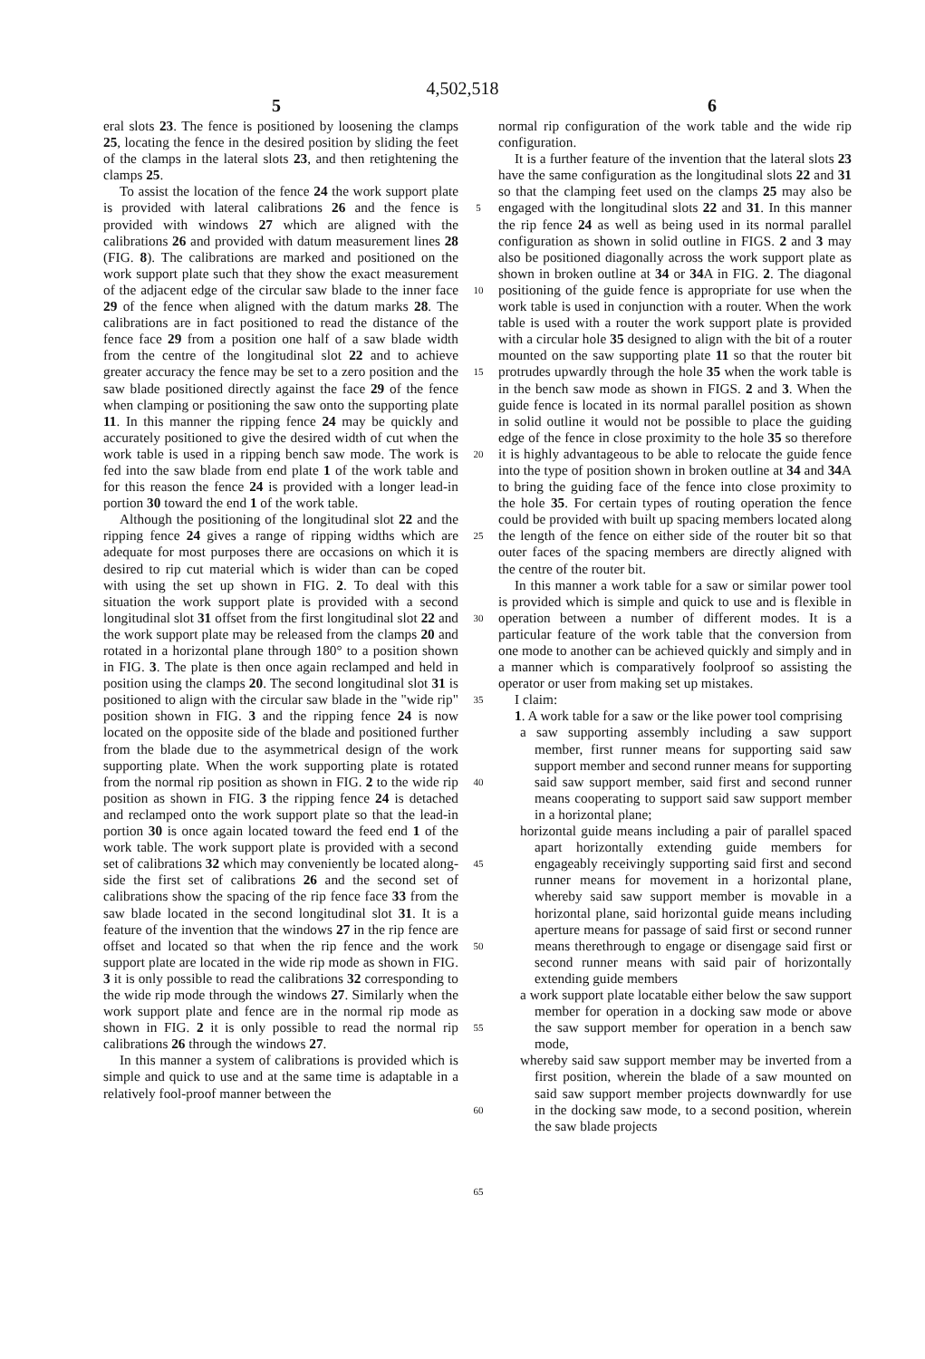4,502,518
5 6
eral slots 23. The fence is positioned by loosening the clamps 25, locating the fence in the desired position by sliding the feet of the clamps in the lateral slots 23, and then retightening the clamps 25.
To assist the location of the fence 24 the work support plate is provided with lateral calibrations 26 and the fence is provided with windows 27 which are aligned with the calibrations 26 and provided with datum measurement lines 28 (FIG. 8). The calibrations are marked and positioned on the work support plate such that they show the exact measurement of the adjacent edge of the circular saw blade to the inner face 29 of the fence when aligned with the datum marks 28. The calibrations are in fact positioned to read the distance of the fence face 29 from a position one half of a saw blade width from the centre of the longitudinal slot 22 and to achieve greater accuracy the fence may be set to a zero position and the saw blade positioned directly against the face 29 of the fence when clamping or positioning the saw onto the supporting plate 11. In this manner the ripping fence 24 may be quickly and accurately positioned to give the desired width of cut when the work table is used in a ripping bench saw mode. The work is fed into the saw blade from end plate 1 of the work table and for this reason the fence 24 is provided with a longer lead-in portion 30 toward the end 1 of the work table.
Although the positioning of the longitudinal slot 22 and the ripping fence 24 gives a range of ripping widths which are adequate for most purposes there are occasions on which it is desired to rip cut material which is wider than can be coped with using the set up shown in FIG. 2. To deal with this situation the work support plate is provided with a second longitudinal slot 31 offset from the first longitudinal slot 22 and the work support plate may be released from the clamps 20 and rotated in a horizontal plane through 180° to a position shown in FIG. 3. The plate is then once again reclamped and held in position using the clamps 20. The second longitudinal slot 31 is positioned to align with the circular saw blade in the "wide rip" position shown in FIG. 3 and the ripping fence 24 is now located on the opposite side of the blade and positioned further from the blade due to the asymmetrical design of the work supporting plate. When the work supporting plate is rotated from the normal rip position as shown in FIG. 2 to the wide rip position as shown in FIG. 3 the ripping fence 24 is detached and reclamped onto the work support plate so that the lead-in portion 30 is once again located toward the feed end 1 of the work table. The work support plate is provided with a second set of calibrations 32 which may conveniently be located along-side the first set of calibrations 26 and the second set of calibrations show the spacing of the rip fence face 33 from the saw blade located in the second longitudinal slot 31. It is a feature of the invention that the windows 27 in the rip fence are offset and located so that when the rip fence and the work support plate are located in the wide rip mode as shown in FIG. 3 it is only possible to read the calibrations 32 corresponding to the wide rip mode through the windows 27. Similarly when the work support plate and fence are in the normal rip mode as shown in FIG. 2 it is only possible to read the normal rip calibrations 26 through the windows 27.
In this manner a system of calibrations is provided which is simple and quick to use and at the same time is adaptable in a relatively fool-proof manner between the
5
10
15
20
25
30
35
40
45
50
55
60
65
normal rip configuration of the work table and the wide rip configuration.
It is a further feature of the invention that the lateral slots 23 have the same configuration as the longitudinal slots 22 and 31 so that the clamping feet used on the clamps 25 may also be engaged with the longitudinal slots 22 and 31. In this manner the rip fence 24 as well as being used in its normal parallel configuration as shown in solid outline in FIGS. 2 and 3 may also be positioned diagonally across the work support plate as shown in broken outline at 34 or 34 A in FIG. 2. The diagonal positioning of the guide fence is appropriate for use when the work table is used in conjunction with a router. When the work table is used with a router the work support plate is provided with a circular hole 35 designed to align with the bit of a router mounted on the saw supporting plate 11 so that the router bit protrudes upwardly through the hole 35 when the work table is in the bench saw mode as shown in FIGS. 2 and 3. When the guide fence is located in its normal parallel position as shown in solid outline it would not be possible to place the guiding edge of the fence in close proximity to the hole 35 so therefore it is highly advantageous to be able to relocate the guide fence into the type of position shown in broken outline at 34 and 34 A to bring the guiding face of the fence into close proximity to the hole 35. For certain types of routing operation the fence could be provided with built up spacing members located along the length of the fence on either side of the router bit so that outer faces of the spacing members are directly aligned with the centre of the router bit.
In this manner a work table for a saw or similar power tool is provided which is simple and quick to use and is flexible in operation between a number of different modes. It is a particular feature of the work table that the conversion from one mode to another can be achieved quickly and simply and in a manner which is comparatively foolproof so assisting the operator or user from making set up mistakes.
I claim:
1. A work table for a saw or the like power tool comprising
a saw supporting assembly including a saw support member, first runner means for supporting said saw support member and second runner means for supporting said saw support member, said first and second runner means cooperating to support said saw support member in a horizontal plane;
horizontal guide means including a pair of parallel spaced apart horizontally extending guide members for engageably receivingly supporting said first and second runner means for movement in a horizontal plane, whereby said saw support member is movable in a horizontal plane, said horizontal guide means including aperture means for passage of said first or second runner means therethrough to engage or disengage said first or second runner means with said pair of horizontally extending guide members
a work support plate locatable either below the saw support member for operation in a docking saw mode or above the saw support member for operation in a bench saw mode,
whereby said saw support member may be inverted from a first position, wherein the blade of a saw mounted on said saw support member projects downwardly for use in the docking saw mode, to a second position, wherein the saw blade projects